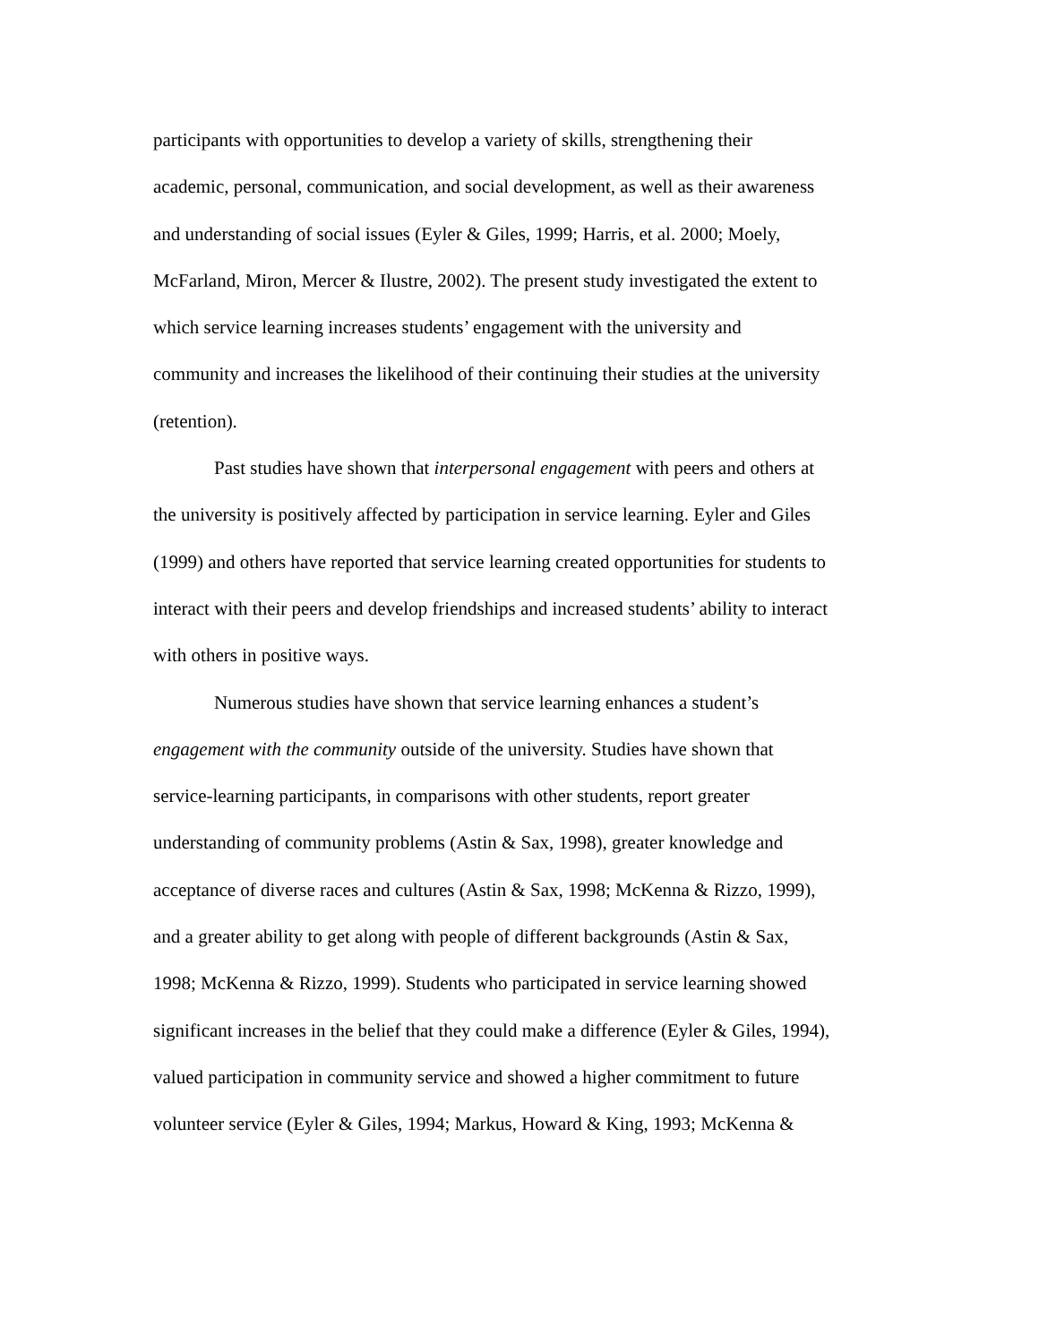participants with opportunities to develop a variety of skills, strengthening their
academic, personal, communication, and social development, as well as their awareness
and understanding of social issues (Eyler & Giles, 1999; Harris, et al. 2000; Moely,
McFarland, Miron, Mercer & Ilustre, 2002). The present study investigated the extent to
which service learning increases students’ engagement with the university and
community and increases the likelihood of their continuing their studies at the university
(retention).
Past studies have shown that interpersonal engagement with peers and others at
the university is positively affected by participation in service learning. Eyler and Giles
(1999) and others have reported that service learning created opportunities for students to
interact with their peers and develop friendships and increased students’ ability to interact
with others in positive ways.
Numerous studies have shown that service learning enhances a student’s
engagement with the community outside of the university. Studies have shown that
service-learning participants, in comparisons with other students, report greater
understanding of community problems (Astin & Sax, 1998), greater knowledge and
acceptance of diverse races and cultures (Astin & Sax, 1998; McKenna & Rizzo, 1999),
and a greater ability to get along with people of different backgrounds (Astin & Sax,
1998; McKenna & Rizzo, 1999). Students who participated in service learning showed
significant increases in the belief that they could make a difference (Eyler & Giles, 1994),
valued participation in community service and showed a higher commitment to future
volunteer service (Eyler & Giles, 1994; Markus, Howard & King, 1993; McKenna &